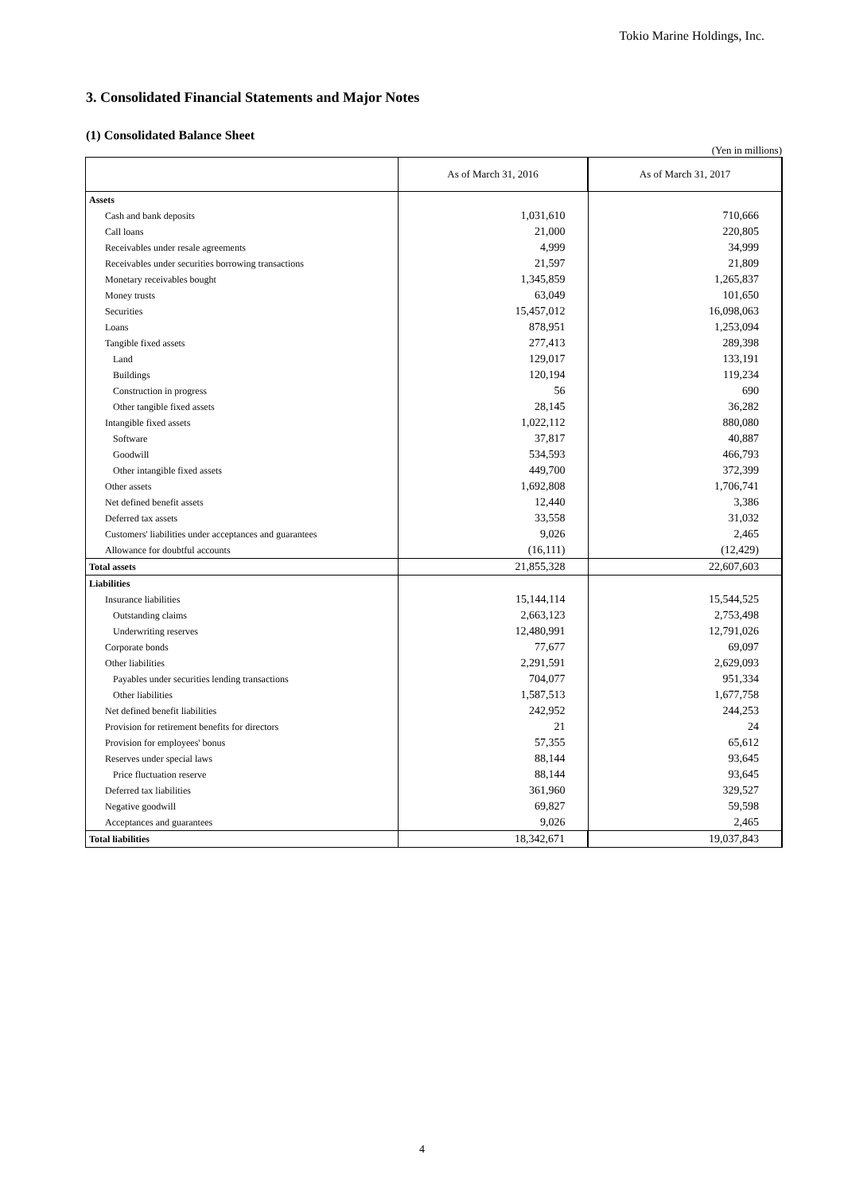Tokio Marine Holdings, Inc.
3. Consolidated Financial Statements and Major Notes
(1) Consolidated Balance Sheet
(Yen in millions)
| | As of March 31, 2016 | As of March 31, 2017 |
| --- | --- | --- |
| Assets | | |
| Cash and bank deposits | 1,031,610 | 710,666 |
| Call loans | 21,000 | 220,805 |
| Receivables under resale agreements | 4,999 | 34,999 |
| Receivables under securities borrowing transactions | 21,597 | 21,809 |
| Monetary receivables bought | 1,345,859 | 1,265,837 |
| Money trusts | 63,049 | 101,650 |
| Securities | 15,457,012 | 16,098,063 |
| Loans | 878,951 | 1,253,094 |
| Tangible fixed assets | 277,413 | 289,398 |
| Land | 129,017 | 133,191 |
| Buildings | 120,194 | 119,234 |
| Construction in progress | 56 | 690 |
| Other tangible fixed assets | 28,145 | 36,282 |
| Intangible fixed assets | 1,022,112 | 880,080 |
| Software | 37,817 | 40,887 |
| Goodwill | 534,593 | 466,793 |
| Other intangible fixed assets | 449,700 | 372,399 |
| Other assets | 1,692,808 | 1,706,741 |
| Net defined benefit assets | 12,440 | 3,386 |
| Deferred tax assets | 33,558 | 31,032 |
| Customers' liabilities under acceptances and guarantees | 9,026 | 2,465 |
| Allowance for doubtful accounts | (16,111) | (12,429) |
| Total assets | 21,855,328 | 22,607,603 |
| Liabilities | | |
| Insurance liabilities | 15,144,114 | 15,544,525 |
| Outstanding claims | 2,663,123 | 2,753,498 |
| Underwriting reserves | 12,480,991 | 12,791,026 |
| Corporate bonds | 77,677 | 69,097 |
| Other liabilities | 2,291,591 | 2,629,093 |
| Payables under securities lending transactions | 704,077 | 951,334 |
| Other liabilities | 1,587,513 | 1,677,758 |
| Net defined benefit liabilities | 242,952 | 244,253 |
| Provision for retirement benefits for directors | 21 | 24 |
| Provision for employees' bonus | 57,355 | 65,612 |
| Reserves under special laws | 88,144 | 93,645 |
| Price fluctuation reserve | 88,144 | 93,645 |
| Deferred tax liabilities | 361,960 | 329,527 |
| Negative goodwill | 69,827 | 59,598 |
| Acceptances and guarantees | 9,026 | 2,465 |
| Total liabilities | 18,342,671 | 19,037,843 |
4